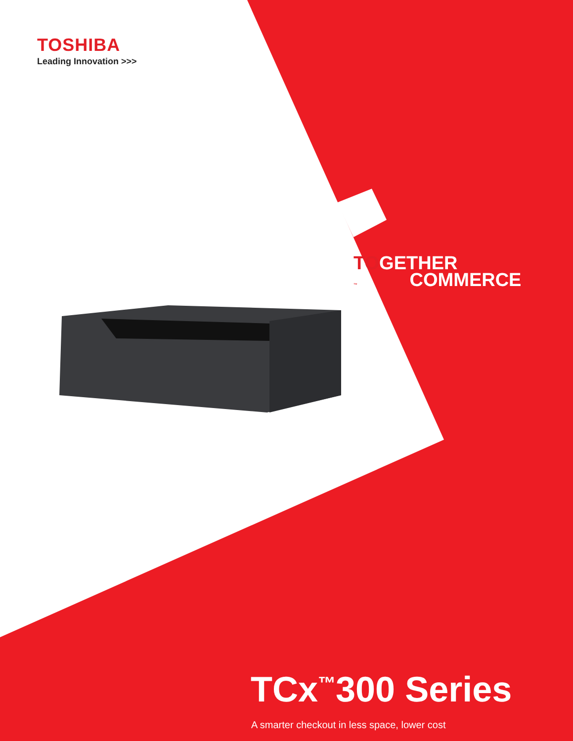TOSHIBA
Leading Innovation >>>
TOGETHER
™ COMMERCE
TCx<sup>™</sup>300 Series
A smarter checkout in less space, lower cost